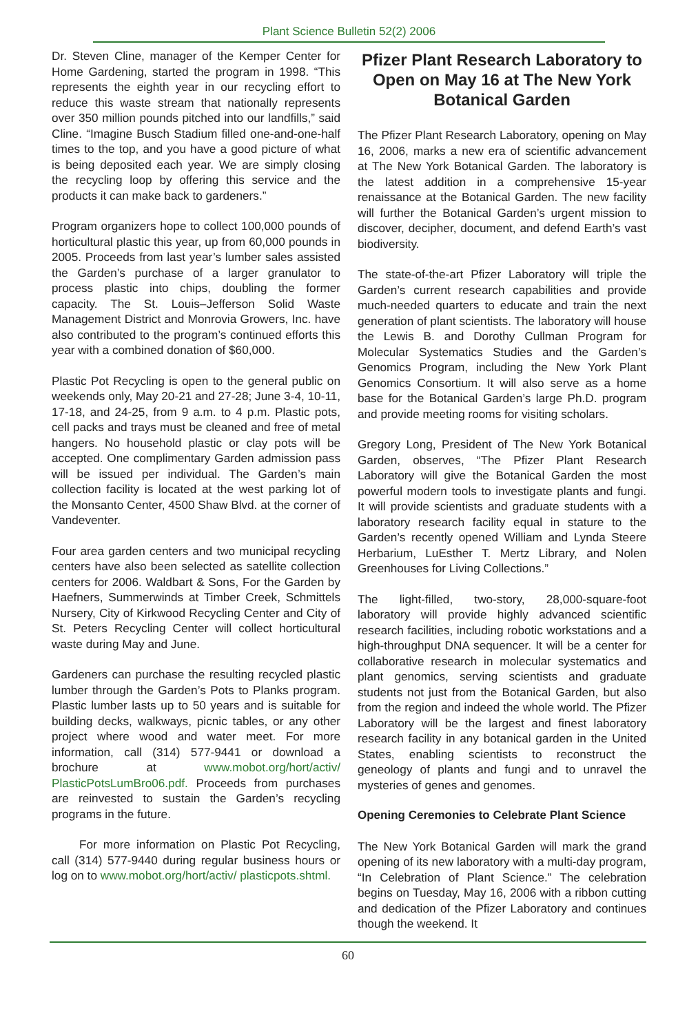Plant Science Bulletin 52(2) 2006
Dr. Steven Cline, manager of the Kemper Center for Home Gardening, started the program in 1998. “This represents the eighth year in our recycling effort to reduce this waste stream that nationally represents over 350 million pounds pitched into our landfills,” said Cline. “Imagine Busch Stadium filled one-and-one-half times to the top, and you have a good picture of what is being deposited each year. We are simply closing the recycling loop by offering this service and the products it can make back to gardeners.”
Program organizers hope to collect 100,000 pounds of horticultural plastic this year, up from 60,000 pounds in 2005. Proceeds from last year’s lumber sales assisted the Garden’s purchase of a larger granulator to process plastic into chips, doubling the former capacity. The St. Louis–Jefferson Solid Waste Management District and Monrovia Growers, Inc. have also contributed to the program’s continued efforts this year with a combined donation of $60,000.
Plastic Pot Recycling is open to the general public on weekends only, May 20-21 and 27-28; June 3-4, 10-11, 17-18, and 24-25, from 9 a.m. to 4 p.m. Plastic pots, cell packs and trays must be cleaned and free of metal hangers. No household plastic or clay pots will be accepted. One complimentary Garden admission pass will be issued per individual. The Garden’s main collection facility is located at the west parking lot of the Monsanto Center, 4500 Shaw Blvd. at the corner of Vandeventer.
Four area garden centers and two municipal recycling centers have also been selected as satellite collection centers for 2006. Waldbart & Sons, For the Garden by Haefners, Summerwinds at Timber Creek, Schmittels Nursery, City of Kirkwood Recycling Center and City of St. Peters Recycling Center will collect horticultural waste during May and June.
Gardeners can purchase the resulting recycled plastic lumber through the Garden’s Pots to Planks program. Plastic lumber lasts up to 50 years and is suitable for building decks, walkways, picnic tables, or any other project where wood and water meet. For more information, call (314) 577-9441 or download a brochure at www.mobot.org/hort/activ/ PlasticPotsLumBro06.pdf. Proceeds from purchases are reinvested to sustain the Garden’s recycling programs in the future.
For more information on Plastic Pot Recycling, call (314) 577-9440 during regular business hours or log on to www.mobot.org/hort/activ/ plasticpots.shtml.
Pfizer Plant Research Laboratory to Open on May 16 at The New York Botanical Garden
The Pfizer Plant Research Laboratory, opening on May 16, 2006, marks a new era of scientific advancement at The New York Botanical Garden. The laboratory is the latest addition in a comprehensive 15-year renaissance at the Botanical Garden. The new facility will further the Botanical Garden’s urgent mission to discover, decipher, document, and defend Earth’s vast biodiversity.
The state-of-the-art Pfizer Laboratory will triple the Garden’s current research capabilities and provide much-needed quarters to educate and train the next generation of plant scientists. The laboratory will house the Lewis B. and Dorothy Cullman Program for Molecular Systematics Studies and the Garden’s Genomics Program, including the New York Plant Genomics Consortium. It will also serve as a home base for the Botanical Garden’s large Ph.D. program and provide meeting rooms for visiting scholars.
Gregory Long, President of The New York Botanical Garden, observes, “The Pfizer Plant Research Laboratory will give the Botanical Garden the most powerful modern tools to investigate plants and fungi. It will provide scientists and graduate students with a laboratory research facility equal in stature to the Garden’s recently opened William and Lynda Steere Herbarium, LuEsther T. Mertz Library, and Nolen Greenhouses for Living Collections.”
The light-filled, two-story, 28,000-square-foot laboratory will provide highly advanced scientific research facilities, including robotic workstations and a high-throughput DNA sequencer. It will be a center for collaborative research in molecular systematics and plant genomics, serving scientists and graduate students not just from the Botanical Garden, but also from the region and indeed the whole world. The Pfizer Laboratory will be the largest and finest laboratory research facility in any botanical garden in the United States, enabling scientists to reconstruct the geneology of plants and fungi and to unravel the mysteries of genes and genomes.
Opening Ceremonies to Celebrate Plant Science
The New York Botanical Garden will mark the grand opening of its new laboratory with a multi-day program, “In Celebration of Plant Science.” The celebration begins on Tuesday, May 16, 2006 with a ribbon cutting and dedication of the Pfizer Laboratory and continues though the weekend. It
60